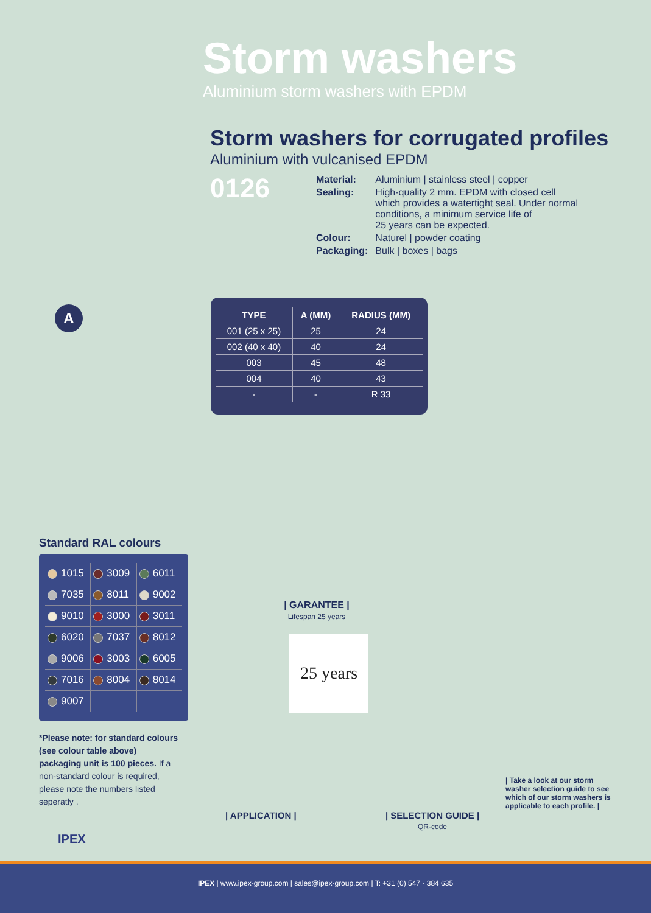Storm washers
Aluminium storm washers with EPDM
Storm washers for corrugated profiles
Aluminium with vulcanised EPDM
0126
| Material: | Aluminium / stainless steel / copper |
| Sealing: | High-quality 2 mm. EPDM with closed cell which provides a watertight seal. Under normal conditions, a minimum service life of 25 years can be expected. |
| Colour: | Naturel / powder coating |
| Packaging: | Bulk / boxes / bags |
A
| TYPE | A (MM) | RADIUS (MM) |
| --- | --- | --- |
| 001 (25 x 25) | 25 | 24 |
| 002 (40 x 40) | 40 | 24 |
| 003 | 45 | 48 |
| 004 | 40 | 43 |
| - | - | R 33 |
Standard RAL colours
| 1015 | 3009 | 6011 |
| 7035 | 8011 | 9002 |
| 9010 | 3000 | 3011 |
| 6020 | 7037 | 8012 |
| 9006 | 3003 | 6005 |
| 7016 | 8004 | 8014 |
| 9007 | | |
*Please note: for standard colours (see colour table above) packaging unit is 100 pieces. If a non-standard colour is required, please note the numbers listed seperatly .
| GARANTEE |
Lifespan 25 years
25 years
| APPLICATION | | SELECTION GUIDE |
QR-code
| Take a look at our storm washer selection guide to see which of our storm washers is applicable to each profile. |
IPEX
IPEX | www.ipex-group.com | sales@ipex-group.com | T: +31 (0) 547 - 384 635